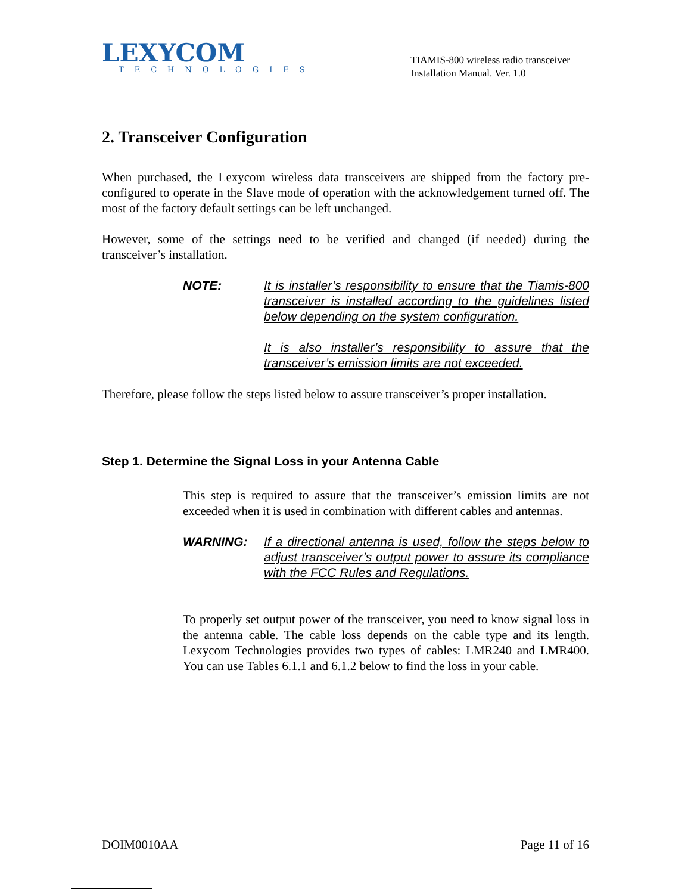LEXYCOM
TECHNOLOGIES
TIAMIS-800 wireless radio transceiver
Installation Manual. Ver. 1.0
2. Transceiver Configuration
When purchased, the Lexycom wireless data transceivers are shipped from the factory pre-configured to operate in the Slave mode of operation with the acknowledgement turned off. The most of the factory default settings can be left unchanged.
However, some of the settings need to be verified and changed (if needed) during the transceiver’s installation.
NOTE: It is installer’s responsibility to ensure that the Tiamis-800 transceiver is installed according to the guidelines listed below depending on the system configuration.
It is also installer’s responsibility to assure that the transceiver’s emission limits are not exceeded.
Therefore, please follow the steps listed below to assure transceiver’s proper installation.
Step 1. Determine the Signal Loss in your Antenna Cable
This step is required to assure that the transceiver’s emission limits are not exceeded when it is used in combination with different cables and antennas.
WARNING: If a directional antenna is used, follow the steps below to adjust transceiver’s output power to assure its compliance with the FCC Rules and Regulations.
To properly set output power of the transceiver, you need to know signal loss in the antenna cable. The cable loss depends on the cable type and its length. Lexycom Technologies provides two types of cables: LMR240 and LMR400. You can use Tables 6.1.1 and 6.1.2 below to find the loss in your cable.
DOIM0010AA Page 11 of 16